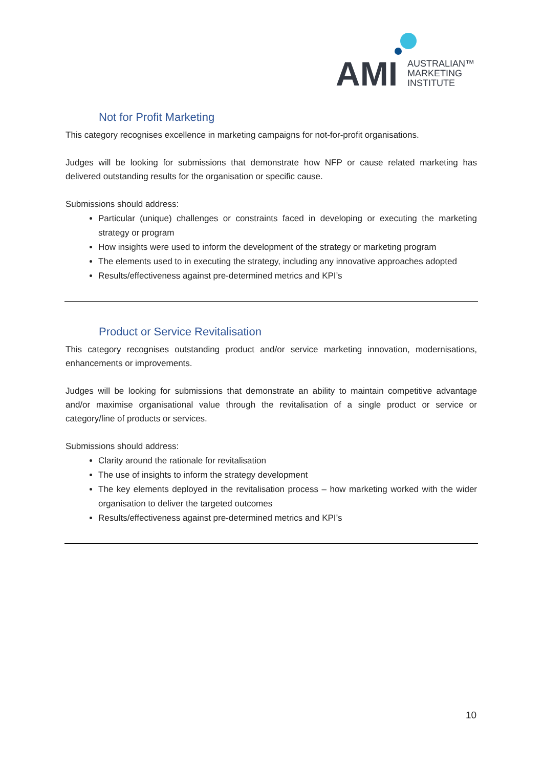AMI
AUSTRALIAN™
MARKETING
INSTITUTE
Not for Profit Marketing
This category recognises excellence in marketing campaigns for not-for-profit organisations.
Judges will be looking for submissions that demonstrate how NFP or cause related marketing has delivered outstanding results for the organisation or specific cause.
Submissions should address:
Particular (unique) challenges or constraints faced in developing or executing the marketing strategy or program
How insights were used to inform the development of the strategy or marketing program
The elements used to in executing the strategy, including any innovative approaches adopted
Results/effectiveness against pre-determined metrics and KPI’s
Product or Service Revitalisation
This category recognises outstanding product and/or service marketing innovation, modernisations, enhancements or improvements.
Judges will be looking for submissions that demonstrate an ability to maintain competitive advantage and/or maximise organisational value through the revitalisation of a single product or service or category/line of products or services.
Submissions should address:
Clarity around the rationale for revitalisation
The use of insights to inform the strategy development
The key elements deployed in the revitalisation process – how marketing worked with the wider organisation to deliver the targeted outcomes
Results/effectiveness against pre-determined metrics and KPI’s
10